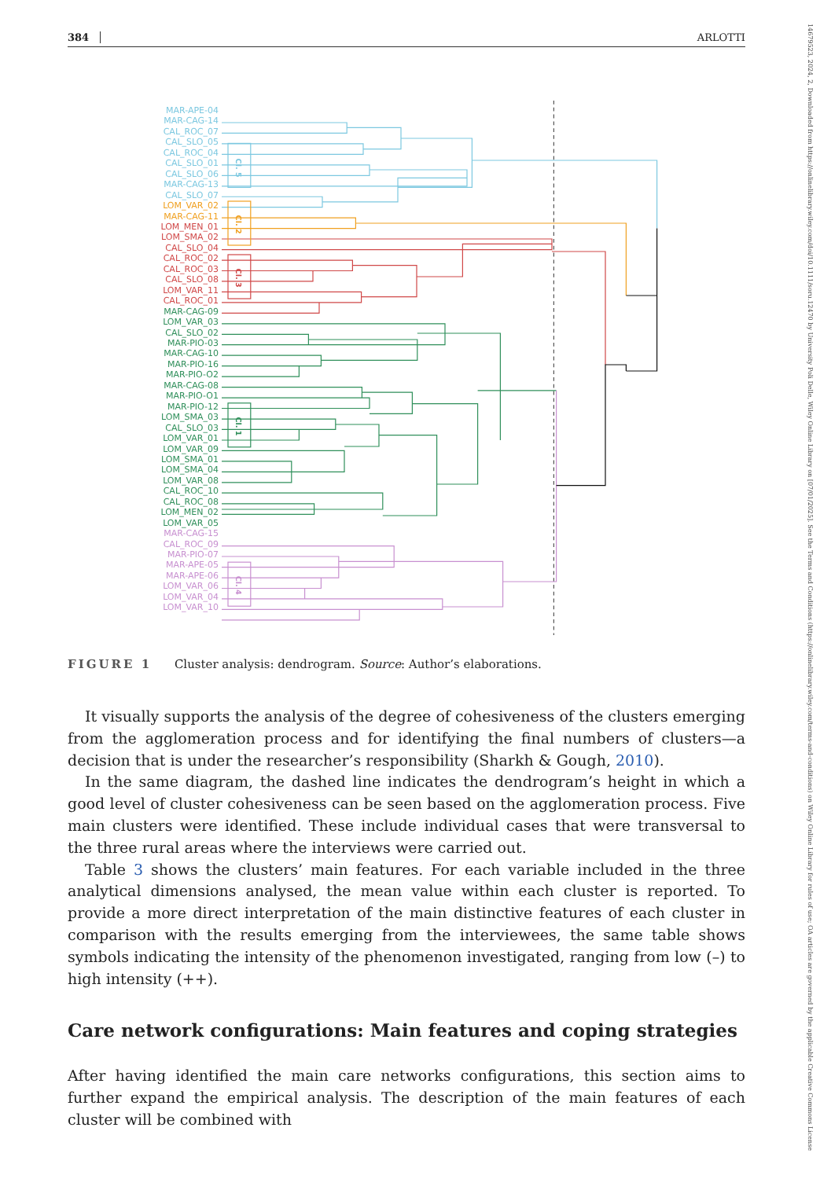384 ARLOTTI
14679523, 2024, 2, Downloaded from https://onlinelibrary.wiley.com/doi/10.1111/soru.12470 by University Poli Delle, Wiley Online Library on [07/01/2025]. See the Terms and Conditions (https://onlinelibrary.wiley.com/terms-and-conditions) on Wiley Online Library for rules of use; OA articles are governed by the applicable Creative Commons License
MAR-APE-04
MAR-CAG-14
CAL_ROC_07
CAL_SLO_05
CAL_ROC_04
CAL_SLO_01
CAL_SLO_06
MAR-CAG-13
CAL_SLO_07
LOM_VAR_02
MAR-CAG-11
LOM_MEN_01
LOM_SMA_02
CAL_SLO_04
CAL_ROC_02
CAL_ROC_03
CAL_SLO_08
LOM_VAR_11
CAL_ROC_01
MAR-CAG-09
LOM_VAR_03
CAL_SLO_02
MAR-PIO-03
MAR-CAG-10
MAR-PIO-16
MAR-PIO-O2
MAR-CAG-08
MAR-PIO-O1
MAR-PIO-12
LOM_SMA_03
CAL_SLO_03
LOM_VAR_01
LOM_VAR_09
LOM_SMA_01
LOM_SMA_04
LOM_VAR_08
CAL_ROC_10
CAL_ROC_08
LOM_MEN_02
LOM_VAR_05
MAR-CAG-15
CAL_ROC_09
MAR-PIO-07
MAR-APE-05
MAR-APE-06
LOM_VAR_06
LOM_VAR_04
LOM_VAR_10
Cl. 5
Cl. 2
Cl. 3
Cl. 1
Cl. 4
FIGURE 1 Cluster analysis: dendrogram. Source: Author’s elaborations.
It visually supports the analysis of the degree of cohesiveness of the clusters emerging from the agglomeration process and for identifying the final numbers of clusters—a decision that is under the researcher’s responsibility (Sharkh & Gough, 2010).
In the same diagram, the dashed line indicates the dendrogram’s height in which a good level of cluster cohesiveness can be seen based on the agglomeration process. Five main clusters were identified. These include individual cases that were transversal to the three rural areas where the interviews were carried out.
Table 3 shows the clusters’ main features. For each variable included in the three analytical dimensions analysed, the mean value within each cluster is reported. To provide a more direct interpretation of the main distinctive features of each cluster in comparison with the results emerging from the interviewees, the same table shows symbols indicating the intensity of the phenomenon investigated, ranging from low (–) to high intensity (++).
Care network configurations: Main features and coping strategies
After having identified the main care networks configurations, this section aims to further expand the empirical analysis. The description of the main features of each cluster will be combined with